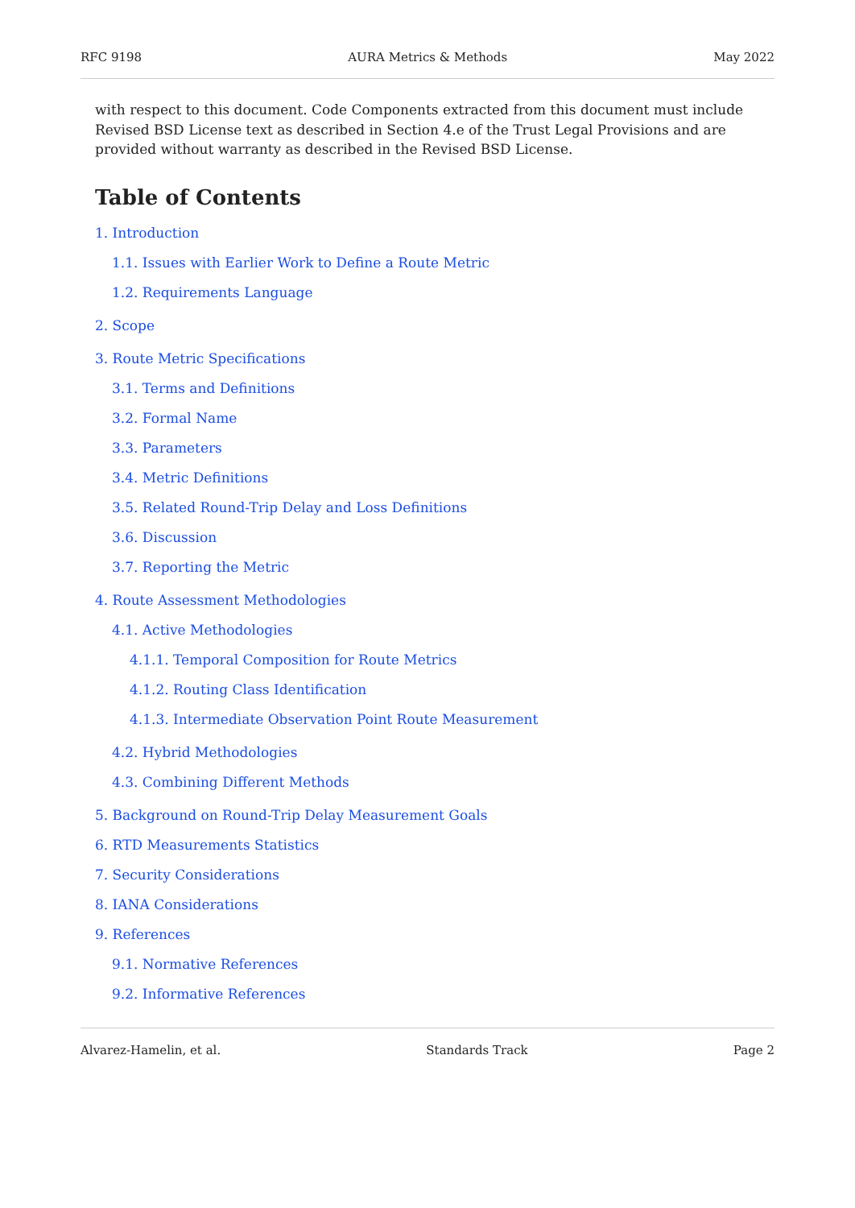RFC 9198 AURA Metrics & Methods May 2022
with respect to this document. Code Components extracted from this document must include Revised BSD License text as described in Section 4.e of the Trust Legal Provisions and are provided without warranty as described in the Revised BSD License.
Table of Contents
1. Introduction
1.1. Issues with Earlier Work to Define a Route Metric
1.2. Requirements Language
2. Scope
3. Route Metric Specifications
3.1. Terms and Definitions
3.2. Formal Name
3.3. Parameters
3.4. Metric Definitions
3.5. Related Round-Trip Delay and Loss Definitions
3.6. Discussion
3.7. Reporting the Metric
4. Route Assessment Methodologies
4.1. Active Methodologies
4.1.1. Temporal Composition for Route Metrics
4.1.2. Routing Class Identification
4.1.3. Intermediate Observation Point Route Measurement
4.2. Hybrid Methodologies
4.3. Combining Different Methods
5. Background on Round-Trip Delay Measurement Goals
6. RTD Measurements Statistics
7. Security Considerations
8. IANA Considerations
9. References
9.1. Normative References
9.2. Informative References
Alvarez-Hamelin, et al. Standards Track Page 2